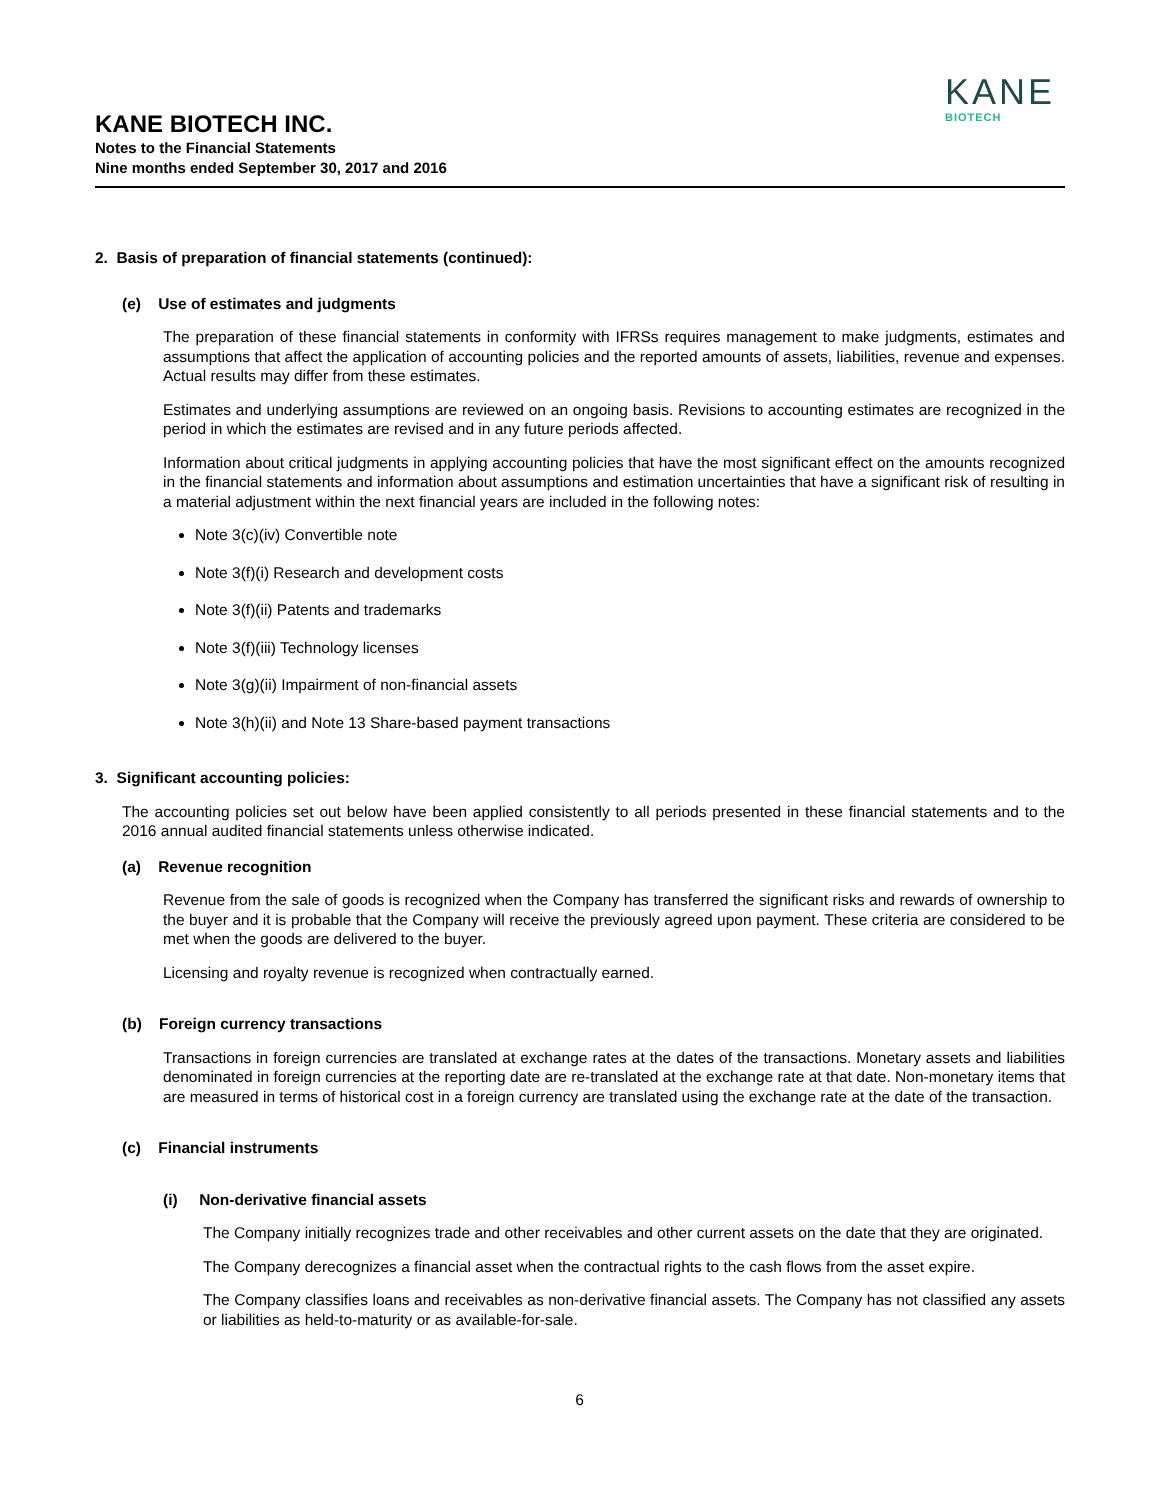KANE BIOTECH INC.
Notes to the Financial Statements
Nine months ended September 30, 2017 and 2016
KANE
BIOTECH
2. Basis of preparation of financial statements (continued):
(e) Use of estimates and judgments
The preparation of these financial statements in conformity with IFRSs requires management to make judgments, estimates and assumptions that affect the application of accounting policies and the reported amounts of assets, liabilities, revenue and expenses. Actual results may differ from these estimates.
Estimates and underlying assumptions are reviewed on an ongoing basis. Revisions to accounting estimates are recognized in the period in which the estimates are revised and in any future periods affected.
Information about critical judgments in applying accounting policies that have the most significant effect on the amounts recognized in the financial statements and information about assumptions and estimation uncertainties that have a significant risk of resulting in a material adjustment within the next financial years are included in the following notes:
Note 3(c)(iv) Convertible note
Note 3(f)(i) Research and development costs
Note 3(f)(ii) Patents and trademarks
Note 3(f)(iii) Technology licenses
Note 3(g)(ii) Impairment of non-financial assets
Note 3(h)(ii) and Note 13 Share-based payment transactions
3. Significant accounting policies:
The accounting policies set out below have been applied consistently to all periods presented in these financial statements and to the 2016 annual audited financial statements unless otherwise indicated.
(a) Revenue recognition
Revenue from the sale of goods is recognized when the Company has transferred the significant risks and rewards of ownership to the buyer and it is probable that the Company will receive the previously agreed upon payment. These criteria are considered to be met when the goods are delivered to the buyer.
Licensing and royalty revenue is recognized when contractually earned.
(b) Foreign currency transactions
Transactions in foreign currencies are translated at exchange rates at the dates of the transactions. Monetary assets and liabilities denominated in foreign currencies at the reporting date are re-translated at the exchange rate at that date. Non-monetary items that are measured in terms of historical cost in a foreign currency are translated using the exchange rate at the date of the transaction.
(c) Financial instruments
(i) Non-derivative financial assets
The Company initially recognizes trade and other receivables and other current assets on the date that they are originated.
The Company derecognizes a financial asset when the contractual rights to the cash flows from the asset expire.
The Company classifies loans and receivables as non-derivative financial assets. The Company has not classified any assets or liabilities as held-to-maturity or as available-for-sale.
6